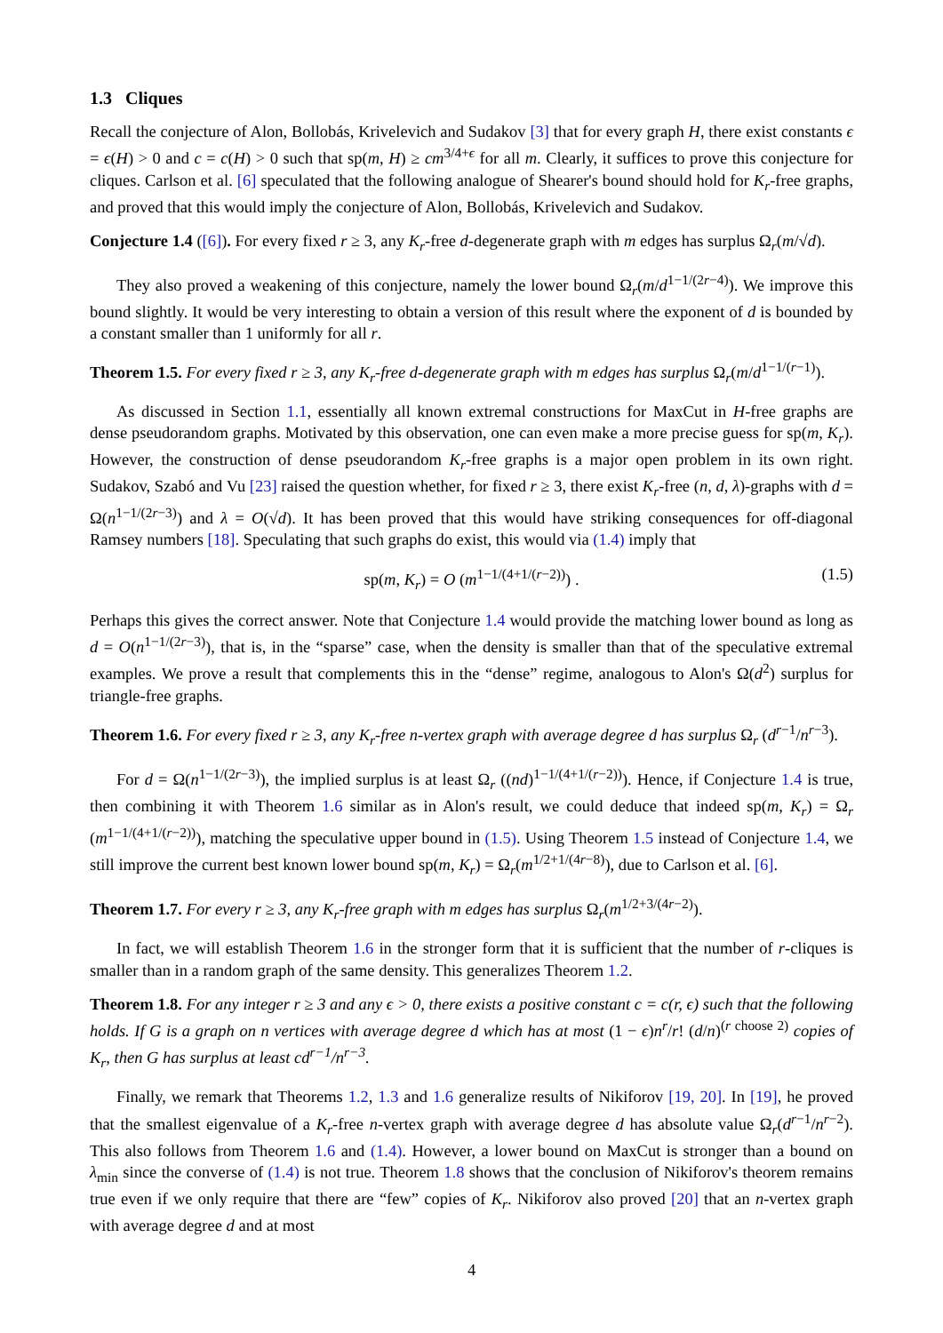1.3 Cliques
Recall the conjecture of Alon, Bollobás, Krivelevich and Sudakov [3] that for every graph H, there exist constants ϵ = ϵ(H) > 0 and c = c(H) > 0 such that sp(m, H) ≥ cm<sup>3/4+ϵ</sup> for all m. Clearly, it suffices to prove this conjecture for cliques. Carlson et al. [6] speculated that the following analogue of Shearer's bound should hold for K<sub>r</sub>-free graphs, and proved that this would imply the conjecture of Alon, Bollobás, Krivelevich and Sudakov.
Conjecture 1.4 ([6]). For every fixed r ≥ 3, any K<sub>r</sub>-free d-degenerate graph with m edges has surplus Ω<sub>r</sub>(m/√d).
They also proved a weakening of this conjecture, namely the lower bound Ω<sub>r</sub>(m/d<sup>1−1/(2r−4)</sup>). We improve this bound slightly. It would be very interesting to obtain a version of this result where the exponent of d is bounded by a constant smaller than 1 uniformly for all r.
Theorem 1.5. For every fixed r ≥ 3, any K<sub>r</sub>-free d-degenerate graph with m edges has surplus Ω<sub>r</sub>(m/d<sup>1−1/(r−1)</sup>).
As discussed in Section 1.1, essentially all known extremal constructions for MaxCut in H-free graphs are dense pseudorandom graphs. Motivated by this observation, one can even make a more precise guess for sp(m, K<sub>r</sub>). However, the construction of dense pseudorandom K<sub>r</sub>-free graphs is a major open problem in its own right. Sudakov, Szabó and Vu [23] raised the question whether, for fixed r ≥ 3, there exist K<sub>r</sub>-free (n, d, λ)-graphs with d = Ω(n<sup>1−1/(2r−3)</sup>) and λ = O(√d). It has been proved that this would have striking consequences for off-diagonal Ramsey numbers [18]. Speculating that such graphs do exist, this would via (1.4) imply that
sp(m, K<sub>r</sub>) = O (m<sup>1−1/(4+1/(r−2))</sup>) . (1.5)
Perhaps this gives the correct answer. Note that Conjecture 1.4 would provide the matching lower bound as long as d = O(n<sup>1−1/(2r−3)</sup>), that is, in the “sparse” case, when the density is smaller than that of the speculative extremal examples. We prove a result that complements this in the “dense” regime, analogous to Alon's Ω(d<sup>2</sup>) surplus for triangle-free graphs.
Theorem 1.6. For every fixed r ≥ 3, any K<sub>r</sub>-free n-vertex graph with average degree d has surplus Ω<sub>r</sub> (d<sup>r−1</sup>/n<sup>r−3</sup>).
For d = Ω(n<sup>1−1/(2r−3)</sup>), the implied surplus is at least Ω<sub>r</sub> ((nd)<sup>1−1/(4+1/(r−2))</sup>). Hence, if Conjecture 1.4 is true, then combining it with Theorem 1.6 similar as in Alon's result, we could deduce that indeed sp(m, K<sub>r</sub>) = Ω<sub>r</sub> (m<sup>1−1/(4+1/(r−2))</sup>), matching the speculative upper bound in (1.5). Using Theorem 1.5 instead of Conjecture 1.4, we still improve the current best known lower bound sp(m, K<sub>r</sub>) = Ω<sub>r</sub>(m<sup>1/2+1/(4r−8)</sup>), due to Carlson et al. [6].
Theorem 1.7. For every r ≥ 3, any K<sub>r</sub>-free graph with m edges has surplus Ω<sub>r</sub>(m<sup>1/2+3/(4r−2)</sup>).
In fact, we will establish Theorem 1.6 in the stronger form that it is sufficient that the number of r-cliques is smaller than in a random graph of the same density. This generalizes Theorem 1.2.
Theorem 1.8. For any integer r ≥ 3 and any ϵ > 0, there exists a positive constant c = c(r, ϵ) such that the following holds. If G is a graph on n vertices with average degree d which has at most (1 − ϵ)n<sup>r</sup>/r! (d/n)<sup>(r choose 2)</sup> copies of K<sub>r</sub>, then G has surplus at least cd<sup>r−1</sup>/n<sup>r−3</sup>.
Finally, we remark that Theorems 1.2, 1.3 and 1.6 generalize results of Nikiforov [19, 20]. In [19], he proved that the smallest eigenvalue of a K<sub>r</sub>-free n-vertex graph with average degree d has absolute value Ω<sub>r</sub>(d<sup>r−1</sup>/n<sup>r−2</sup>). This also follows from Theorem 1.6 and (1.4). However, a lower bound on MaxCut is stronger than a bound on λ<sub>min</sub> since the converse of (1.4) is not true. Theorem 1.8 shows that the conclusion of Nikiforov's theorem remains true even if we only require that there are “few” copies of K<sub>r</sub>. Nikiforov also proved [20] that an n-vertex graph with average degree d and at most
4